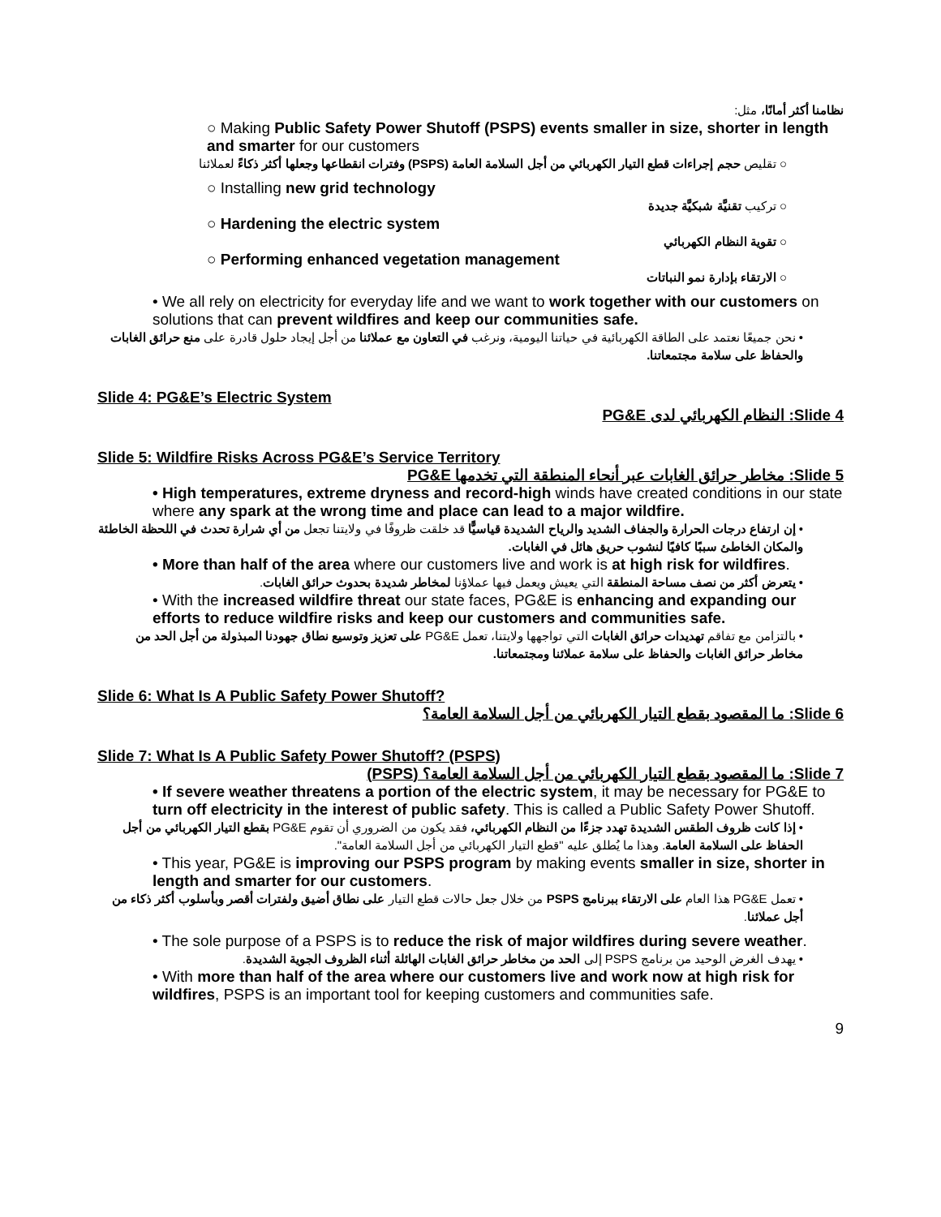نظامنا أكثر أمانًا، مثل:
○ Making Public Safety Power Shutoff (PSPS) events smaller in size, shorter in length and smarter for our customers
○ تقليص حجم إجراءات قطع التيار الكهربائي من أجل السلامة العامة (PSPS) وفترات انقطاعها وجعلها أكثر ذكاءً لعملائنا
○ Installing new grid technology
○ تركيب تقنيَّة شبكيَّة جديدة
○ Hardening the electric system
○ تقوية النظام الكهربائي
○ Performing enhanced vegetation management
○ الارتقاء بإدارة نمو النباتات
• We all rely on electricity for everyday life and we want to work together with our customers on solutions that can prevent wildfires and keep our communities safe.
• نحن جميعًا نعتمد على الطاقة الكهربائية في حياتنا اليومية، ونرغب في التعاون مع عملائنا من أجل إيجاد حلول قادرة على منع حرائق الغابات والحفاظ على سلامة مجتمعاتنا.
Slide 4: PG&E’s Electric System
Slide 4: النظام الكهربائي لدى PG&E
Slide 5: Wildfire Risks Across PG&E’s Service Territory
Slide 5: مخاطر حرائق الغابات عبر أنحاء المنطقة التي تخدمها PG&E
• High temperatures, extreme dryness and record-high winds have created conditions in our state where any spark at the wrong time and place can lead to a major wildfire.
• إن ارتفاع درجات الحرارة والجفاف الشديد والرياح الشديدة قياسيًّا قد خلقت ظروفًا في ولايتنا تجعل من أي شرارة تحدث في اللحظة الخاطئة والمكان الخاطئ سببًا كافيًا لنشوب حريق هائل في الغابات.
• More than half of the area where our customers live and work is at high risk for wildfires.
• يتعرض أكثر من نصف مساحة المنطقة التي يعيش ويعمل فيها عملاؤنا لمخاطر شديدة بحدوث حرائق الغابات.
• With the increased wildfire threat our state faces, PG&E is enhancing and expanding our efforts to reduce wildfire risks and keep our customers and communities safe.
• بالتزامن مع تفاقم تهديدات حرائق الغابات التي تواجهها ولايتنا، تعمل PG&E على تعزيز وتوسيع نطاق جهودنا المبذولة من أجل الحد من مخاطر حرائق الغابات والحفاظ على سلامة عملائنا ومجتمعاتنا.
Slide 6: What Is A Public Safety Power Shutoff?
Slide 6: ما المقصود بقطع التيار الكهربائي من أجل السلامة العامة؟
Slide 7: What Is A Public Safety Power Shutoff? (PSPS)
Slide 7: ما المقصود بقطع التيار الكهربائي من أجل السلامة العامة؟ (PSPS)
• If severe weather threatens a portion of the electric system, it may be necessary for PG&E to turn off electricity in the interest of public safety. This is called a Public Safety Power Shutoff.
• إذا كانت ظروف الطقس الشديدة تهدد جزءًا من النظام الكهربائي، فقد يكون من الضروري أن تقوم PG&E بقطع التيار الكهربائي من أجل الحفاظ على السلامة العامة. وهذا ما يُطلق عليه "قطع التيار الكهربائي من أجل السلامة العامة".
• This year, PG&E is improving our PSPS program by making events smaller in size, shorter in length and smarter for our customers.
• تعمل PG&E هذا العام على الارتقاء ببرنامج PSPS من خلال جعل حالات قطع التيار على نطاق أضيق ولفترات أقصر وبأسلوب أكثر ذكاء من أجل عملائنا.
• The sole purpose of a PSPS is to reduce the risk of major wildfires during severe weather.
• يهدف الغرض الوحيد من برنامج PSPS إلى الحد من مخاطر حرائق الغابات الهائلة أثناء الظروف الجوية الشديدة.
• With more than half of the area where our customers live and work now at high risk for wildfires, PSPS is an important tool for keeping customers and communities safe.
9